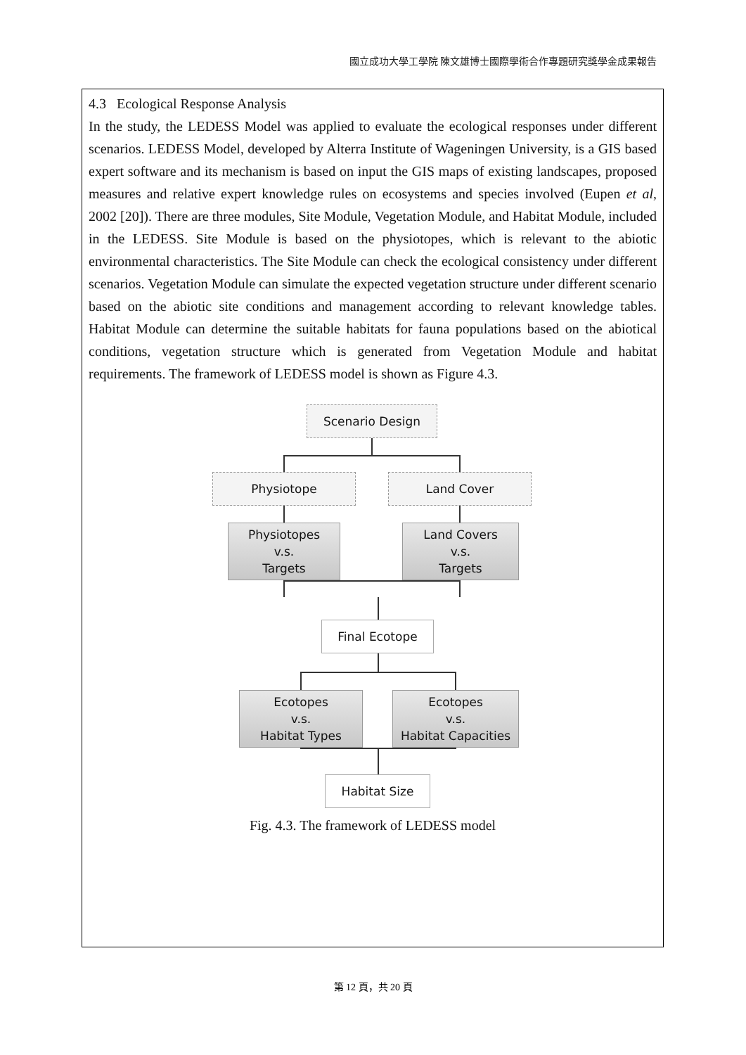國立成功大學工學院 陳文雄博士國際學術合作專題研究獎學金成果報告
4.3 Ecological Response Analysis
In the study, the LEDESS Model was applied to evaluate the ecological responses under different scenarios. LEDESS Model, developed by Alterra Institute of Wageningen University, is a GIS based expert software and its mechanism is based on input the GIS maps of existing landscapes, proposed measures and relative expert knowledge rules on ecosystems and species involved (Eupen et al, 2002 [20]). There are three modules, Site Module, Vegetation Module, and Habitat Module, included in the LEDESS. Site Module is based on the physiotopes, which is relevant to the abiotic environmental characteristics. The Site Module can check the ecological consistency under different scenarios. Vegetation Module can simulate the expected vegetation structure under different scenario based on the abiotic site conditions and management according to relevant knowledge tables. Habitat Module can determine the suitable habitats for fauna populations based on the abiotical conditions, vegetation structure which is generated from Vegetation Module and habitat requirements. The framework of LEDESS model is shown as Figure 4.3.
Scenario Design
Physiotope Land Cover
Physiotopes
v.s.
Targets
Land Covers
v.s.
Targets
Final Ecotope
Ecotopes
v.s.
Habitat Types
Ecotopes
v.s.
Habitat Capacities
Habitat Size
Fig. 4.3. The framework of LEDESS model
第 12 頁，共 20 頁